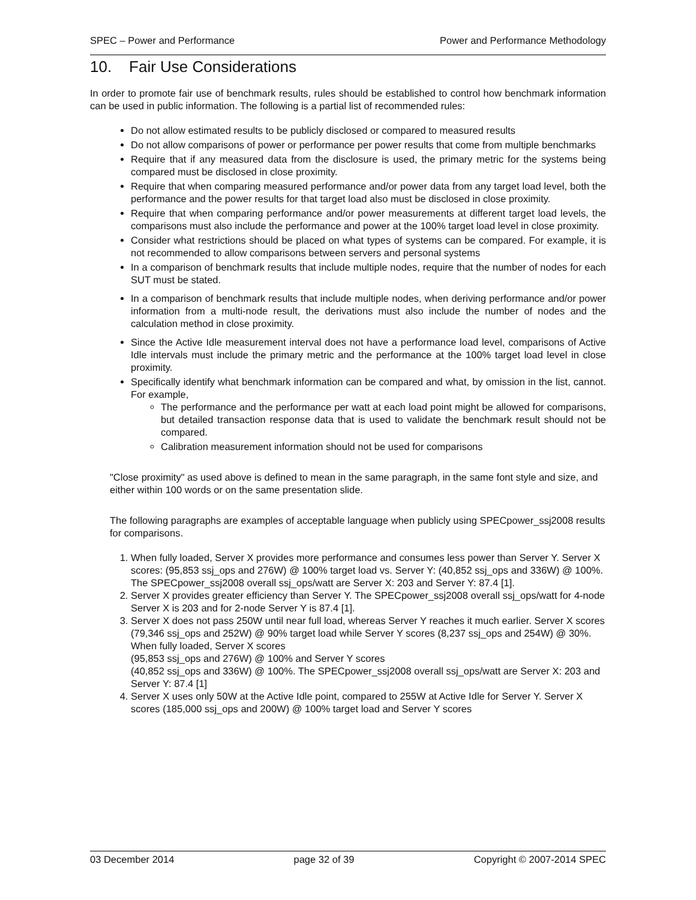SPEC – Power and Performance Power and Performance Methodology
10. Fair Use Considerations
In order to promote fair use of benchmark results, rules should be established to control how benchmark information can be used in public information. The following is a partial list of recommended rules:
Do not allow estimated results to be publicly disclosed or compared to measured results
Do not allow comparisons of power or performance per power results that come from multiple benchmarks
Require that if any measured data from the disclosure is used, the primary metric for the systems being compared must be disclosed in close proximity.
Require that when comparing measured performance and/or power data from any target load level, both the performance and the power results for that target load also must be disclosed in close proximity.
Require that when comparing performance and/or power measurements at different target load levels, the comparisons must also include the performance and power at the 100% target load level in close proximity.
Consider what restrictions should be placed on what types of systems can be compared. For example, it is not recommended to allow comparisons between servers and personal systems
In a comparison of benchmark results that include multiple nodes, require that the number of nodes for each SUT must be stated.
In a comparison of benchmark results that include multiple nodes, when deriving performance and/or power information from a multi-node result, the derivations must also include the number of nodes and the calculation method in close proximity.
Since the Active Idle measurement interval does not have a performance load level, comparisons of Active Idle intervals must include the primary metric and the performance at the 100% target load level in close proximity.
Specifically identify what benchmark information can be compared and what, by omission in the list, cannot. For example,
The performance and the performance per watt at each load point might be allowed for comparisons, but detailed transaction response data that is used to validate the benchmark result should not be compared.
Calibration measurement information should not be used for comparisons
"Close proximity" as used above is defined to mean in the same paragraph, in the same font style and size, and either within 100 words or on the same presentation slide.
The following paragraphs are examples of acceptable language when publicly using SPECpower_ssj2008 results for comparisons.
1. When fully loaded, Server X provides more performance and consumes less power than Server Y. Server X scores: (95,853 ssj_ops and 276W) @ 100% target load vs. Server Y: (40,852 ssj_ops and 336W) @ 100%. The SPECpower_ssj2008 overall ssj_ops/watt are Server X: 203 and Server Y: 87.4 [1].
2. Server X provides greater efficiency than Server Y. The SPECpower_ssj2008 overall ssj_ops/watt for 4-node Server X is 203 and for 2-node Server Y is 87.4 [1].
3. Server X does not pass 250W until near full load, whereas Server Y reaches it much earlier. Server X scores (79,346 ssj_ops and 252W) @ 90% target load while Server Y scores (8,237 ssj_ops and 254W) @ 30%. When fully loaded, Server X scores
(95,853 ssj_ops and 276W) @ 100% and Server Y scores
(40,852 ssj_ops and 336W) @ 100%. The SPECpower_ssj2008 overall ssj_ops/watt are Server X: 203 and Server Y: 87.4 [1]
4. Server X uses only 50W at the Active Idle point, compared to 255W at Active Idle for Server Y. Server X scores (185,000 ssj_ops and 200W) @ 100% target load and Server Y scores
03 December 2014 page 32 of 39 Copyright © 2007-2014 SPEC